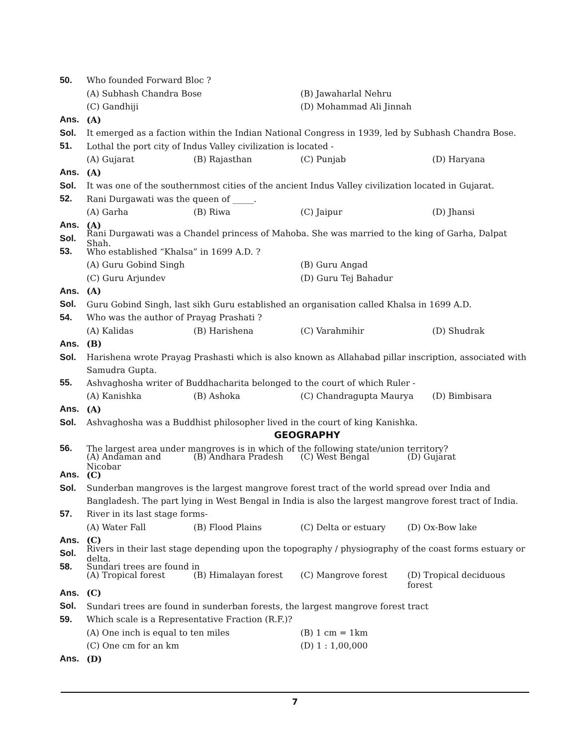50. Who founded Forward Bloc ?
(A) Subhash Chandra Bose (B) Jawaharlal Nehru
(C) Gandhiji (D) Mohammad Ali Jinnah
Ans. (A)
Sol.
It emerged as a faction within the Indian National Congress in 1939, led by Subhash Chandra Bose.
51.
Lothal the port city of Indus Valley civilization is located -
(A) Gujarat (B) Rajasthan (C) Punjab (D) Haryana
Ans. (A)
Sol.
It was one of the southernmost cities of the ancient Indus Valley civilization located in Gujarat.
52.
Rani Durgawati was the queen of _____.
(A) Garha (B) Riwa (C) Jaipur (D) Jhansi
Ans. (A)
Sol.
Rani Durgawati was a Chandel princess of Mahoba. She was married to the king of Garha, Dalpat Shah.
53.
Who established “Khalsa” in 1699 A.D. ?
(A) Guru Gobind Singh (B) Guru Angad
(C) Guru Arjundev (D) Guru Tej Bahadur
Ans. (A)
Sol.
Guru Gobind Singh, last sikh Guru established an organisation called Khalsa in 1699 A.D.
54.
Who was the author of Prayag Prashati ?
(A) Kalidas (B) Harishena (C) Varahmihir (D) Shudrak
Ans. (B)
Sol. Harishena wrote Prayag Prashasti which is also known as Allahabad pillar inscription, associated with Samudra Gupta.
55.
Ashvaghosha writer of Buddhacharita belonged to the court of which Ruler -
(A) Kanishka (B) Ashoka (C) Chandragupta Maurya (D) Bimbisara
Ans. (A)
Sol.
Ashvaghosha was a Buddhist philosopher lived in the court of king Kanishka.
GEOGRAPHY
56.
The largest area under mangroves is in which of the following state/union territory?
(A) Andaman and Nicobar (B) Andhara Pradesh (C) West Bengal (D) Gujarat
Ans. (C)
Sol. Sunderban mangroves is the largest mangrove forest tract of the world spread over India and Bangladesh. The part lying in West Bengal in India is also the largest mangrove forest tract of India.
57. River in its last stage forms-
(A) Water Fall (B) Flood Plains (C) Delta or estuary (D) Ox-Bow lake
Ans. (C)
Sol.
Rivers in their last stage depending upon the topography / physiography of the coast forms estuary or delta.
58. Sundari trees are found in
(A) Tropical forest (B) Himalayan forest (C) Mangrove forest (D) Tropical deciduous forest
Ans. (C)
Sol.
Sundari trees are found in sunderban forests, the largest mangrove forest tract
59.
Which scale is a Representative Fraction (R.F.)?
(A) One inch is equal to ten miles (B) 1 cm = 1km
(C) One cm for an km (D) 1 : 1,00,000
Ans. (D)
7